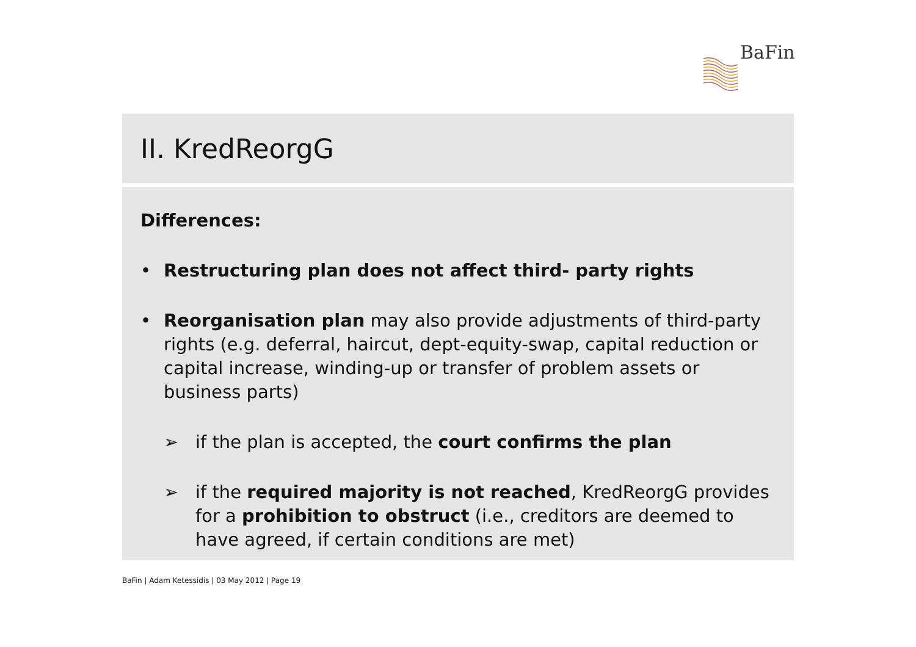BaFin
II. KredReorgG
Differences:
• Restructuring plan does not affect third- party rights
• Reorganisation plan may also provide adjustments of third-party rights (e.g. deferral, haircut, dept-equity-swap, capital reduction or capital increase, winding-up or transfer of problem assets or business parts)
➢ if the plan is accepted, the court confirms the plan
➢ if the required majority is not reached, KredReorgG provides for a prohibition to obstruct (i.e., creditors are deemed to have agreed, if certain conditions are met)
BaFin | Adam Ketessidis | 03 May 2012 | Page 19